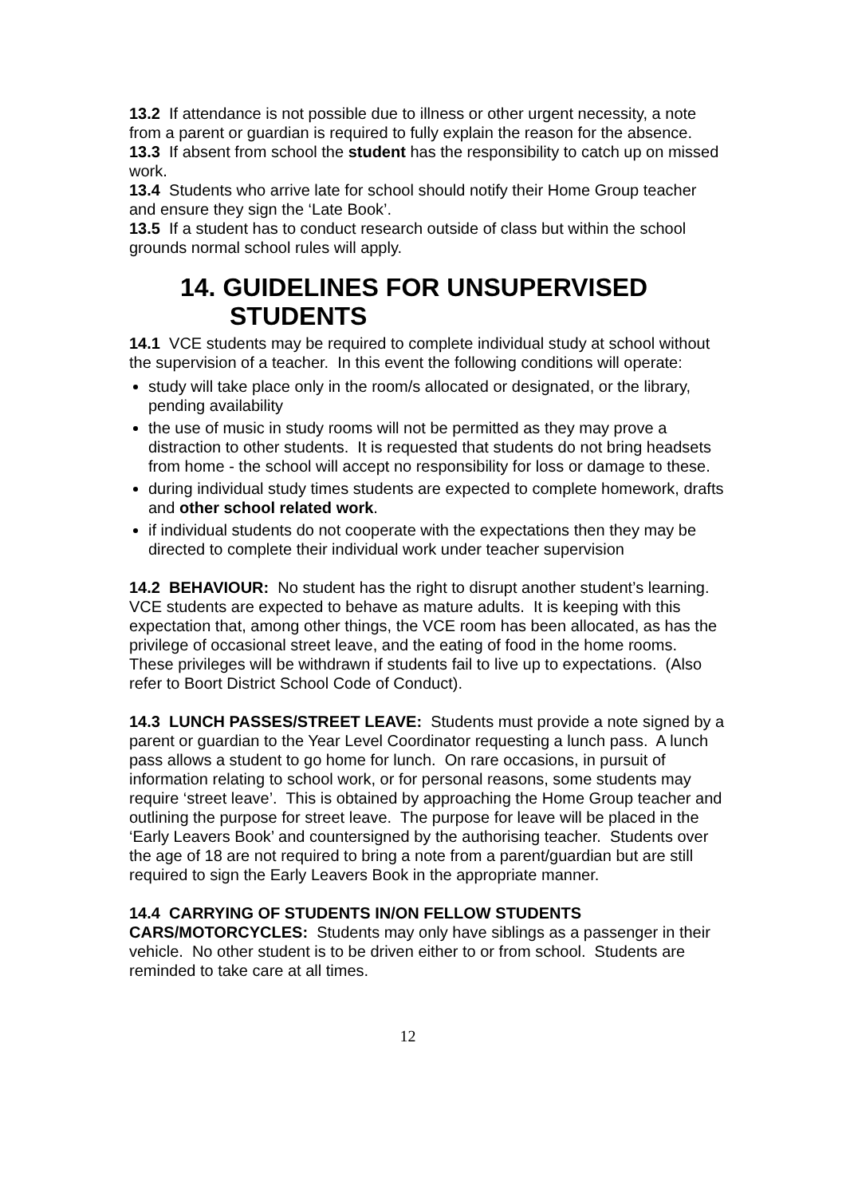13.2 If attendance is not possible due to illness or other urgent necessity, a note from a parent or guardian is required to fully explain the reason for the absence.
13.3 If absent from school the student has the responsibility to catch up on missed work.
13.4 Students who arrive late for school should notify their Home Group teacher and ensure they sign the ‘Late Book’.
13.5 If a student has to conduct research outside of class but within the school grounds normal school rules will apply.
14. GUIDELINES FOR UNSUPERVISED
STUDENTS
14.1 VCE students may be required to complete individual study at school without the supervision of a teacher. In this event the following conditions will operate:
study will take place only in the room/s allocated or designated, or the library, pending availability
the use of music in study rooms will not be permitted as they may prove a distraction to other students. It is requested that students do not bring headsets from home - the school will accept no responsibility for loss or damage to these.
during individual study times students are expected to complete homework, drafts and other school related work.
if individual students do not cooperate with the expectations then they may be directed to complete their individual work under teacher supervision
14.2 BEHAVIOUR: No student has the right to disrupt another student’s learning. VCE students are expected to behave as mature adults. It is keeping with this expectation that, among other things, the VCE room has been allocated, as has the privilege of occasional street leave, and the eating of food in the home rooms. These privileges will be withdrawn if students fail to live up to expectations. (Also refer to Boort District School Code of Conduct).
14.3 LUNCH PASSES/STREET LEAVE: Students must provide a note signed by a parent or guardian to the Year Level Coordinator requesting a lunch pass. A lunch pass allows a student to go home for lunch. On rare occasions, in pursuit of information relating to school work, or for personal reasons, some students may require ‘street leave’. This is obtained by approaching the Home Group teacher and outlining the purpose for street leave. The purpose for leave will be placed in the ‘Early Leavers Book’ and countersigned by the authorising teacher. Students over the age of 18 are not required to bring a note from a parent/guardian but are still required to sign the Early Leavers Book in the appropriate manner.
14.4 CARRYING OF STUDENTS IN/ON FELLOW STUDENTS CARS/MOTORCYCLES: Students may only have siblings as a passenger in their vehicle. No other student is to be driven either to or from school. Students are reminded to take care at all times.
12